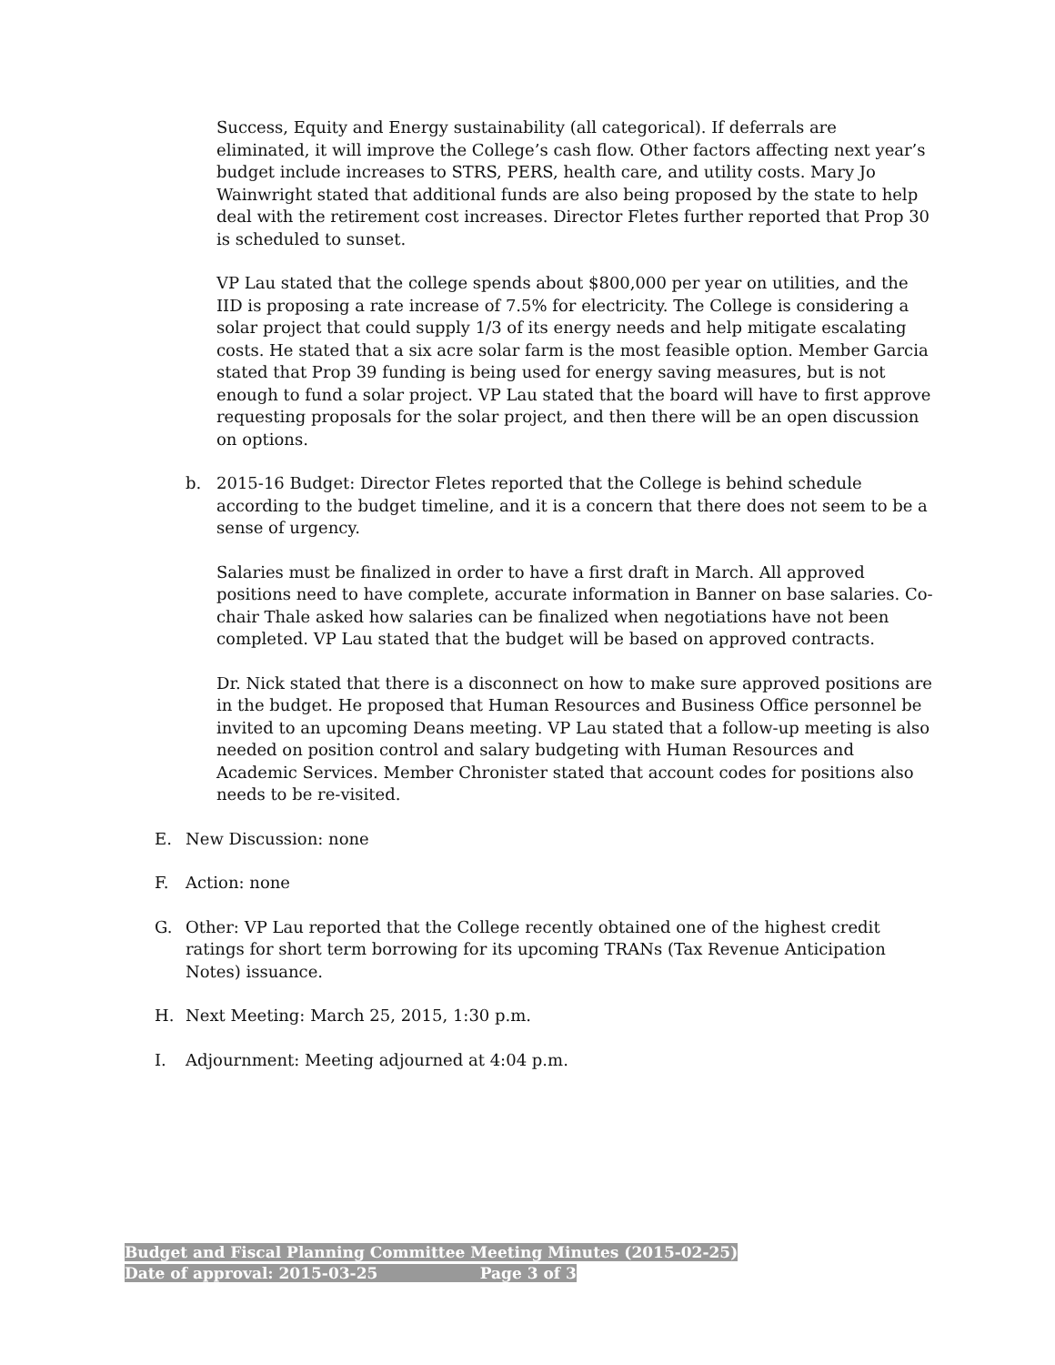Success, Equity and Energy sustainability (all categorical). If deferrals are eliminated, it will improve the College’s cash flow. Other factors affecting next year’s budget include increases to STRS, PERS, health care, and utility costs. Mary Jo Wainwright stated that additional funds are also being proposed by the state to help deal with the retirement cost increases. Director Fletes further reported that Prop 30 is scheduled to sunset.
VP Lau stated that the college spends about $800,000 per year on utilities, and the IID is proposing a rate increase of 7.5% for electricity. The College is considering a solar project that could supply 1/3 of its energy needs and help mitigate escalating costs. He stated that a six acre solar farm is the most feasible option. Member Garcia stated that Prop 39 funding is being used for energy saving measures, but is not enough to fund a solar project. VP Lau stated that the board will have to first approve requesting proposals for the solar project, and then there will be an open discussion on options.
b. 2015-16 Budget: Director Fletes reported that the College is behind schedule according to the budget timeline, and it is a concern that there does not seem to be a sense of urgency.
Salaries must be finalized in order to have a first draft in March. All approved positions need to have complete, accurate information in Banner on base salaries. Co-chair Thale asked how salaries can be finalized when negotiations have not been completed. VP Lau stated that the budget will be based on approved contracts.
Dr. Nick stated that there is a disconnect on how to make sure approved positions are in the budget. He proposed that Human Resources and Business Office personnel be invited to an upcoming Deans meeting. VP Lau stated that a follow-up meeting is also needed on position control and salary budgeting with Human Resources and Academic Services. Member Chronister stated that account codes for positions also needs to be re-visited.
E. New Discussion: none
F. Action: none
G. Other: VP Lau reported that the College recently obtained one of the highest credit ratings for short term borrowing for its upcoming TRANs (Tax Revenue Anticipation Notes) issuance.
H. Next Meeting: March 25, 2015, 1:30 p.m.
I. Adjournment: Meeting adjourned at 4:04 p.m.
Budget and Fiscal Planning Committee Meeting Minutes (2015-02-25)
Date of approval: 2015-03-25 Page 3 of 3